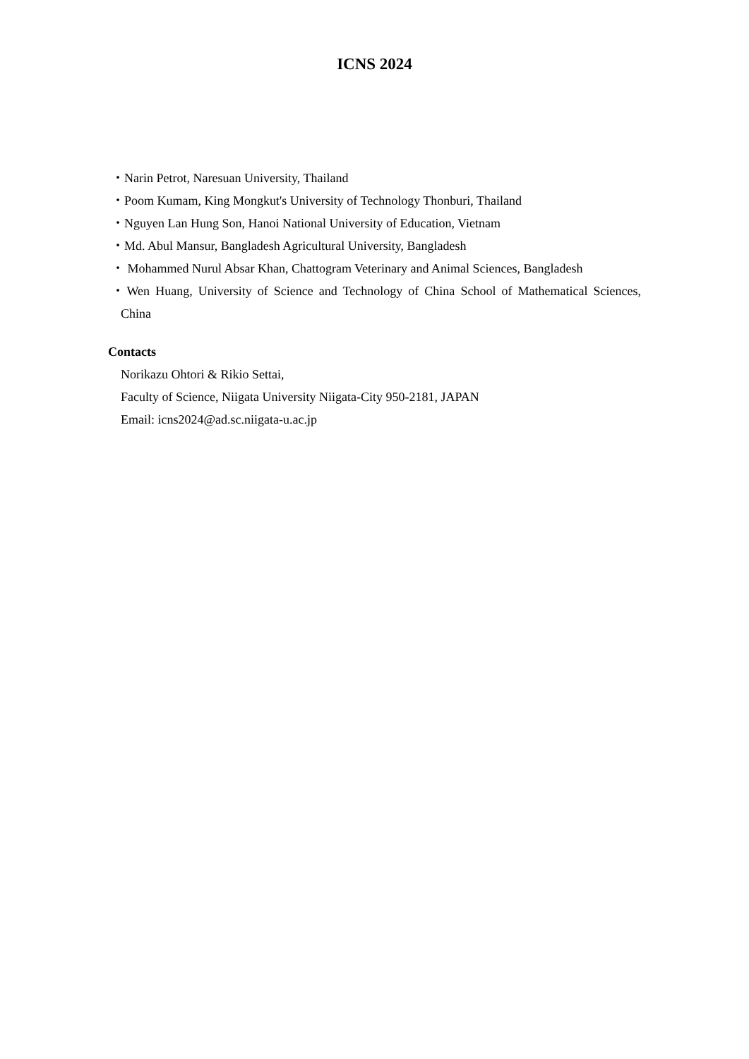ICNS 2024
・Narin Petrot, Naresuan University, Thailand
・Poom Kumam, King Mongkut's University of Technology Thonburi, Thailand
・Nguyen Lan Hung Son, Hanoi National University of Education, Vietnam
・Md. Abul Mansur, Bangladesh Agricultural University, Bangladesh
・ Mohammed Nurul Absar Khan, Chattogram Veterinary and Animal Sciences, Bangladesh
・Wen Huang, University of Science and Technology of China School of Mathematical Sciences, China
Contacts
Norikazu Ohtori & Rikio Settai,
Faculty of Science, Niigata University Niigata-City 950-2181, JAPAN
Email: icns2024@ad.sc.niigata-u.ac.jp